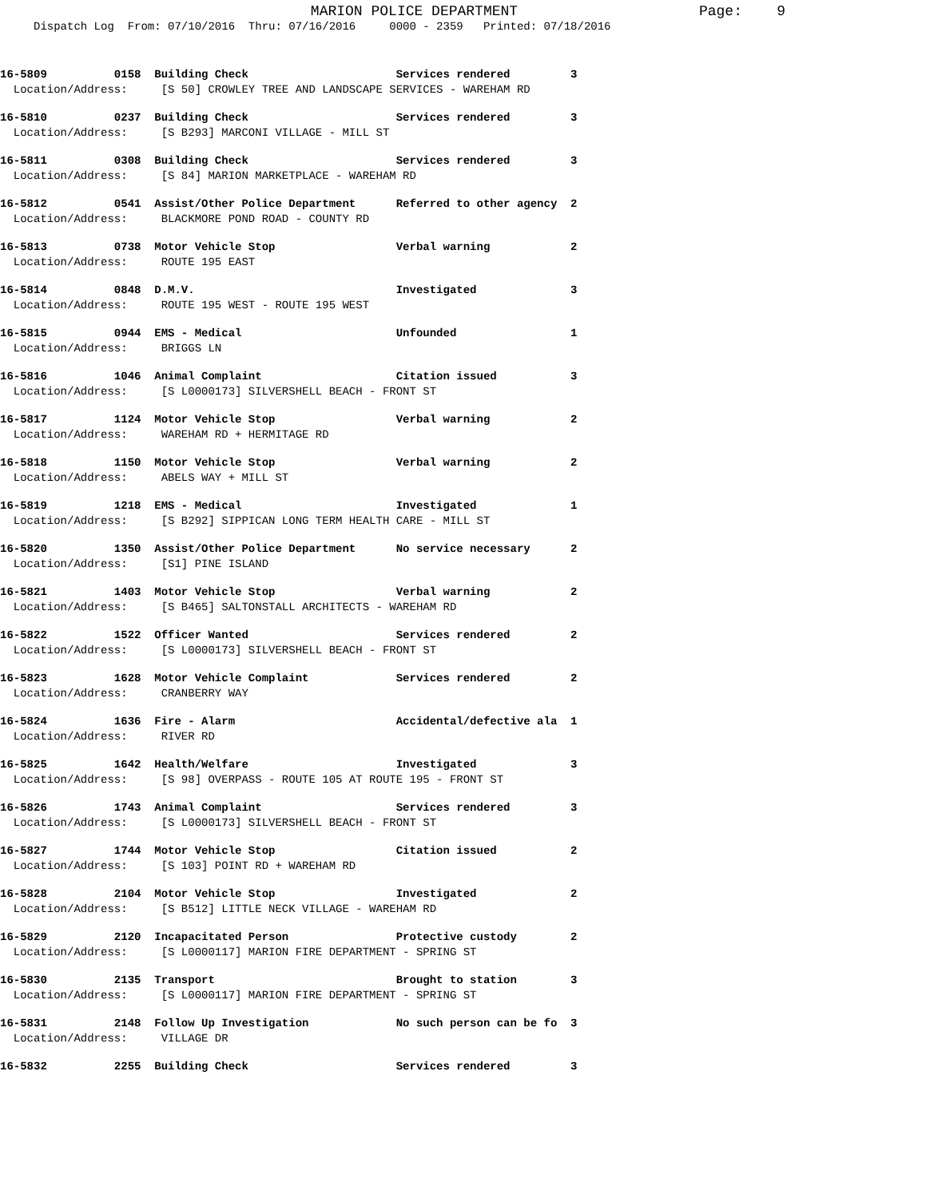MARION POLICE DEPARTMENT Page: 9
Dispatch Log From: 07/10/2016 Thru: 07/16/2016 0000 - 2359 Printed: 07/18/2016
16-5809 0158 Building Check Services rendered 3 Location/Address: [S 50] CROWLEY TREE AND LANDSCAPE SERVICES - WAREHAM RD
16-5810 0237 Building Check Services rendered 3 Location/Address: [S B293] MARCONI VILLAGE - MILL ST
16-5811 0308 Building Check Services rendered 3 Location/Address: [S 84] MARION MARKETPLACE - WAREHAM RD
16-5812 0541 Assist/Other Police Department Referred to other agency 2 Location/Address: BLACKMORE POND ROAD - COUNTY RD
16-5813 0738 Motor Vehicle Stop Verbal warning 2 Location/Address: ROUTE 195 EAST
16-5814 0848 D.M.V. Investigated 3 Location/Address: ROUTE 195 WEST - ROUTE 195 WEST
16-5815 0944 EMS - Medical Unfounded 1 Location/Address: BRIGGS LN
16-5816 1046 Animal Complaint Citation issued 3 Location/Address: [S L0000173] SILVERSHELL BEACH - FRONT ST
16-5817 1124 Motor Vehicle Stop Verbal warning 2 Location/Address: WAREHAM RD + HERMITAGE RD
16-5818 1150 Motor Vehicle Stop Verbal warning 2 Location/Address: ABELS WAY + MILL ST
16-5819 1218 EMS - Medical Investigated 1 Location/Address: [S B292] SIPPICAN LONG TERM HEALTH CARE - MILL ST
16-5820 1350 Assist/Other Police Department No service necessary 2 Location/Address: [S1] PINE ISLAND
16-5821 1403 Motor Vehicle Stop Verbal warning 2 Location/Address: [S B465] SALTONSTALL ARCHITECTS - WAREHAM RD
16-5822 1522 Officer Wanted Services rendered 2 Location/Address: [S L0000173] SILVERSHELL BEACH - FRONT ST
16-5823 1628 Motor Vehicle Complaint Services rendered 2 Location/Address: CRANBERRY WAY
16-5824 1636 Fire - Alarm Accidental/defective ala 1 Location/Address: RIVER RD
16-5825 1642 Health/Welfare Investigated 3 Location/Address: [S 98] OVERPASS - ROUTE 105 AT ROUTE 195 - FRONT ST
16-5826 1743 Animal Complaint Services rendered 3 Location/Address: [S L0000173] SILVERSHELL BEACH - FRONT ST
16-5827 1744 Motor Vehicle Stop Citation issued 2 Location/Address: [S 103] POINT RD + WAREHAM RD
16-5828 2104 Motor Vehicle Stop Investigated 2 Location/Address: [S B512] LITTLE NECK VILLAGE - WAREHAM RD
16-5829 2120 Incapacitated Person Protective custody 2 Location/Address: [S L0000117] MARION FIRE DEPARTMENT - SPRING ST
16-5830 2135 Transport Brought to station 3 Location/Address: [S L0000117] MARION FIRE DEPARTMENT - SPRING ST
16-5831 2148 Follow Up Investigation No such person can be fo 3 Location/Address: VILLAGE DR
16-5832 2255 Building Check Services rendered 3